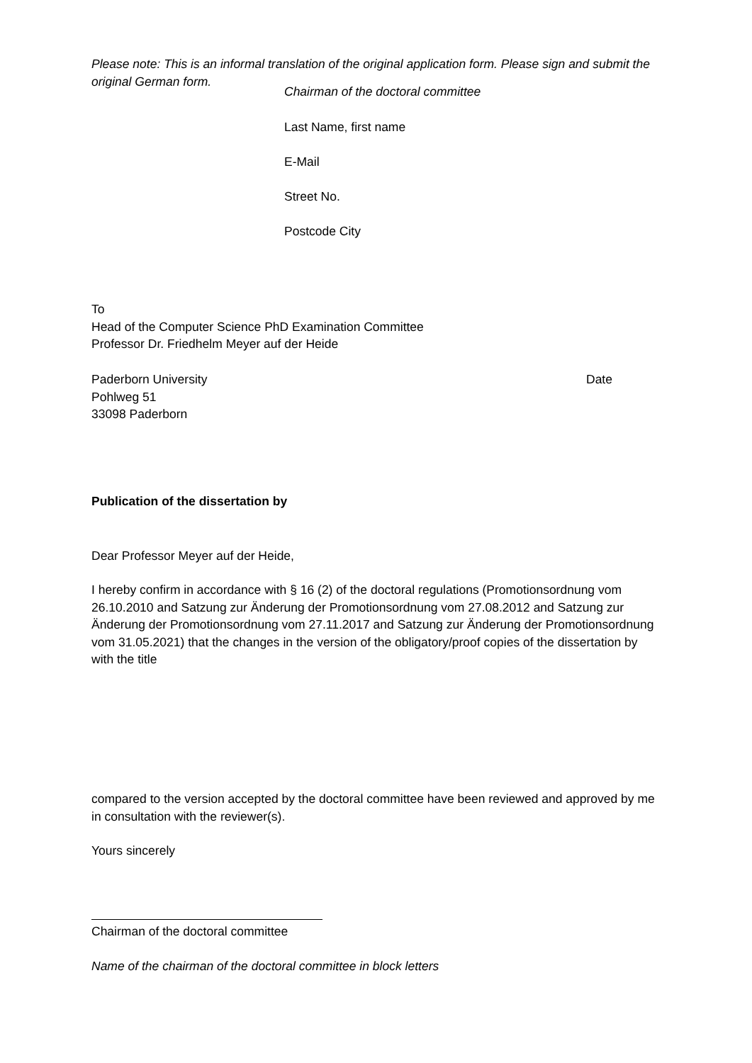Please note: This is an informal translation of the original application form. Please sign and submit the original German form.
Chairman of the doctoral committee
Last Name, first name
E-Mail
Street No.
Postcode City
To
Head of the Computer Science PhD Examination Committee
Professor Dr. Friedhelm Meyer auf der Heide
Paderborn University
Pohlweg 51
33098 Paderborn
Date
Publication of the dissertation by
Dear Professor Meyer auf der Heide,
I hereby confirm in accordance with § 16 (2) of the doctoral regulations (Promotionsordnung vom 26.10.2010 and Satzung zur Änderung der Promotionsordnung vom 27.08.2012 and Satzung zur Änderung der Promotionsordnung vom 27.11.2017 and Satzung zur Änderung der Promotionsordnung vom 31.05.2021) that the changes in the version of the obligatory/proof copies of the dissertation by
with the title
compared to the version accepted by the doctoral committee have been reviewed and approved by me in consultation with the reviewer(s).
Yours sincerely
Chairman of the doctoral committee
Name of the chairman of the doctoral committee in block letters